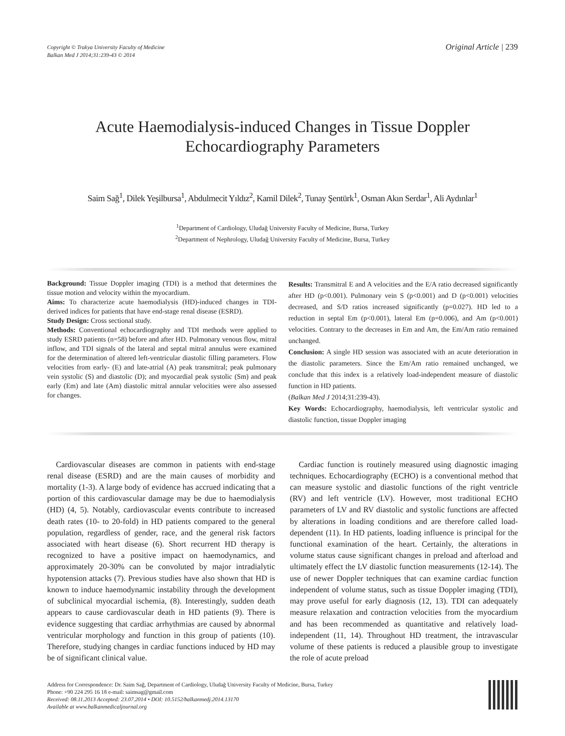Copyright © Trakya University Faculty of Medicine
Balkan Med J 2014;31:239-43 © 2014
Original Article | 239
Acute Haemodialysis-induced Changes in Tissue Doppler
Echocardiography Parameters
Saim Sağ<sup>1</sup>, Dilek Yeşilbursa<sup>1</sup>, Abdulmecit Yıldız<sup>2</sup>, Kamil Dilek<sup>2</sup>, Tunay Şentürk<sup>1</sup>, Osman Akın Serdar<sup>1</sup>, Ali Aydınlar<sup>1</sup>
<sup>1</sup> Department of Cardiology, Uludağ University Faculty of Medicine, Bursa, Turkey
<sup>2</sup> Department of Nephrology, Uludağ University Faculty of Medicine, Bursa, Turkey
Background: Tissue Doppler imaging (TDI) is a method that determines the tissue motion and velocity within the myocardium.
Aims: To characterize acute haemodialysis (HD)-induced changes in TDI-derived indices for patients that have end-stage renal disease (ESRD).
Study Design: Cross sectional study.
Methods: Conventional echocardiography and TDI methods were applied to study ESRD patients (n=58) before and after HD. Pulmonary venous flow, mitral inflow, and TDI signals of the lateral and septal mitral annulus were examined for the determination of altered left-ventricular diastolic filling parameters. Flow velocities from early- (E) and late-atrial (A) peak transmitral; peak pulmonary vein systolic (S) and diastolic (D); and myocardial peak systolic (Sm) and peak early (Em) and late (Am) diastolic mitral annular velocities were also assessed for changes.
Results: Transmitral E and A velocities and the E/A ratio decreased significantly after HD (p<0.001). Pulmonary vein S (p<0.001) and D (p<0.001) velocities decreased, and S/D ratios increased significantly (p=0.027). HD led to a reduction in septal Em (p<0.001), lateral Em (p=0.006), and Am (p<0.001) velocities. Contrary to the decreases in Em and Am, the Em/Am ratio remained unchanged.
Conclusion: A single HD session was associated with an acute deterioration in the diastolic parameters. Since the Em/Am ratio remained unchanged, we conclude that this index is a relatively load-independent measure of diastolic function in HD patients.
(Balkan Med J 2014;31:239-43).
Key Words: Echocardiography, haemodialysis, left ventricular systolic and diastolic function, tissue Doppler imaging
Cardiovascular diseases are common in patients with end-stage renal disease (ESRD) and are the main causes of morbidity and mortality (1-3). A large body of evidence has accrued indicating that a portion of this cardiovascular damage may be due to haemodialysis (HD) (4, 5). Notably, cardiovascular events contribute to increased death rates (10- to 20-fold) in HD patients compared to the general population, regardless of gender, race, and the general risk factors associated with heart disease (6). Short recurrent HD therapy is recognized to have a positive impact on haemodynamics, and approximately 20-30% can be convoluted by major intradialytic hypotension attacks (7). Previous studies have also shown that HD is known to induce haemodynamic instability through the development of subclinical myocardial ischemia, (8). Interestingly, sudden death appears to cause cardiovascular death in HD patients (9). There is evidence suggesting that cardiac arrhythmias are caused by abnormal ventricular morphology and function in this group of patients (10). Therefore, studying changes in cardiac functions induced by HD may be of significant clinical value.
Cardiac function is routinely measured using diagnostic imaging techniques. Echocardiography (ECHO) is a conventional method that can measure systolic and diastolic functions of the right ventricle (RV) and left ventricle (LV). However, most traditional ECHO parameters of LV and RV diastolic and systolic functions are affected by alterations in loading conditions and are therefore called load-dependent (11). In HD patients, loading influence is principal for the functional examination of the heart. Certainly, the alterations in volume status cause significant changes in preload and afterload and ultimately effect the LV diastolic function measurements (12-14). The use of newer Doppler techniques that can examine cardiac function independent of volume status, such as tissue Doppler imaging (TDI), may prove useful for early diagnosis (12, 13). TDI can adequately measure relaxation and contraction velocities from the myocardium and has been recommended as quantitative and relatively load-independent (11, 14). Throughout HD treatment, the intravascular volume of these patients is reduced a plausible group to investigate the role of acute preload
Address for Correspondence: Dr. Saim Sağ, Department of Cardiology, Uludağ University Faculty of Medicine, Bursa, Turkey
Phone: +90 224 295 16 18 e-mail: saimsag@gmail.com
Received: 08.11.2013 Accepted: 23.07.2014 • DOI: 10.5152/balkanmedj.2014.13170
Available at www.balkanmedicaljournal.org